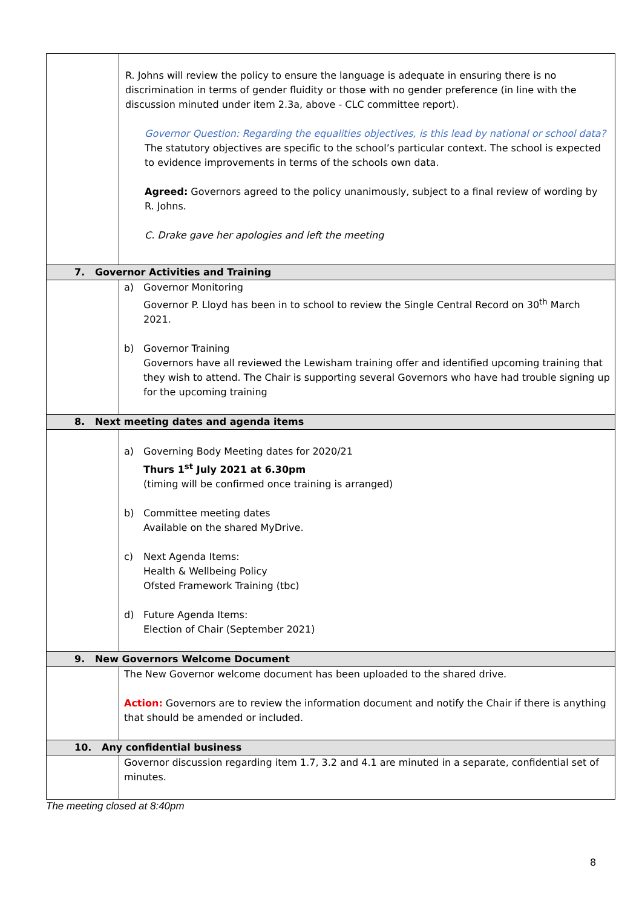| | R. Johns will review the policy to ensure the language is adequate in ensuring there is no discrimination in terms of gender fluidity or those with no gender preference (in line with the discussion minuted under item 2.3a, above - CLC committee report). Governor Question: Regarding the equalities objectives, is this lead by national or school data? The statutory objectives are specific to the school’s particular context. The school is expected to evidence improvements in terms of the schools own data. Agreed: Governors agreed to the policy unanimously, subject to a final review of wording by R. Johns. C. Drake gave her apologies and left the meeting |
| 7. Governor Activities and Training | |
| | a) Governor Monitoring Governor P. Lloyd has been in to school to review the Single Central Record on 30<sup>th</sup> March 2021. b) Governor Training Governors have all reviewed the Lewisham training offer and identified upcoming training that they wish to attend. The Chair is supporting several Governors who have had trouble signing up for the upcoming training |
| 8. Next meeting dates and agenda items | |
| | a) Governing Body Meeting dates for 2020/21 Thurs 1<sup>st</sup> July 2021 at 6.30pm (timing will be confirmed once training is arranged) b) Committee meeting dates Available on the shared MyDrive. c) Next Agenda Items: Health & Wellbeing Policy Ofsted Framework Training (tbc) d) Future Agenda Items: Election of Chair (September 2021) |
| 9. New Governors Welcome Document | |
| | The New Governor welcome document has been uploaded to the shared drive. Action: Governors are to review the information document and notify the Chair if there is anything that should be amended or included. |
| 10. Any confidential business | |
| | Governor discussion regarding item 1.7, 3.2 and 4.1 are minuted in a separate, confidential set of minutes. |
The meeting closed at 8:40pm
8